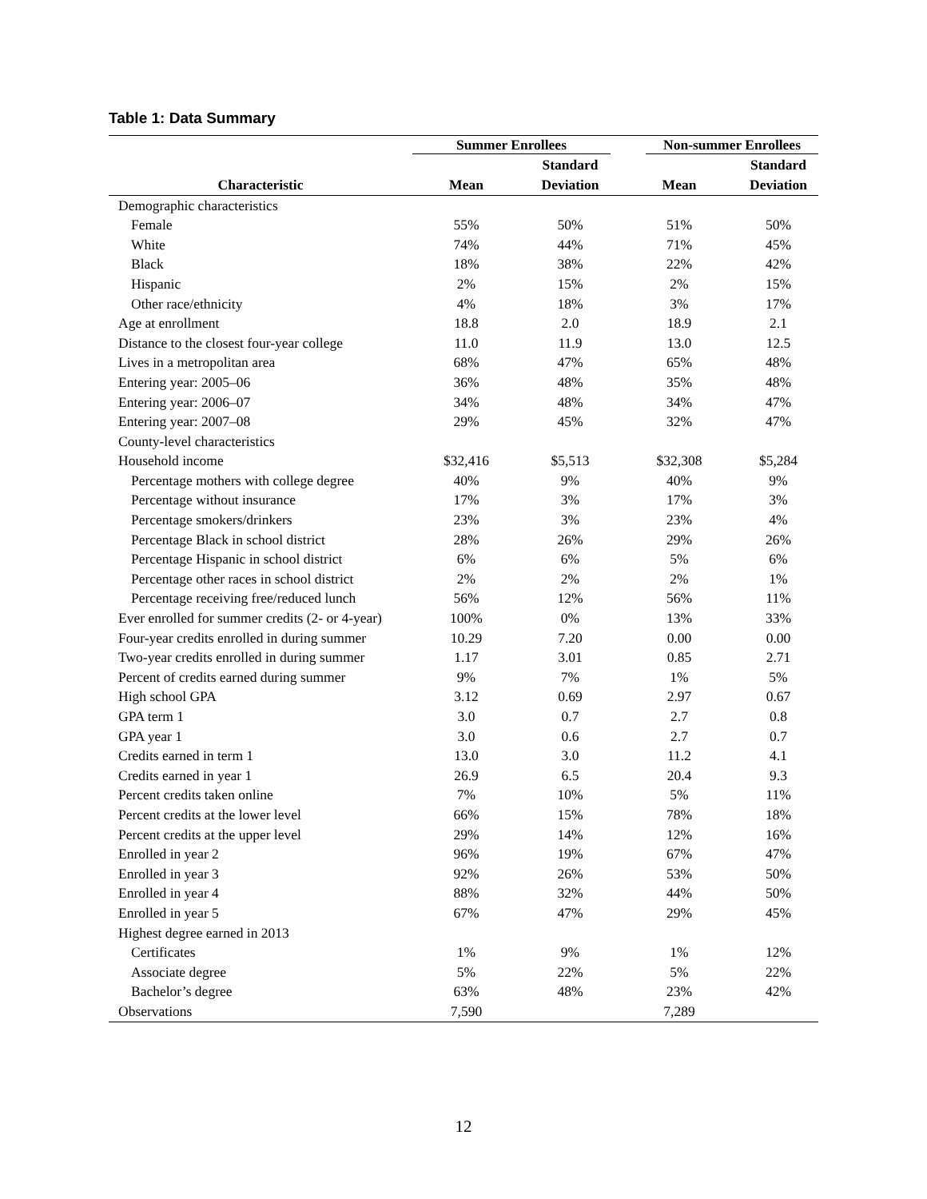Table 1: Data Summary
| | Summer Enrollees | | Non-summer Enrollees | |
| --- | --- | --- | --- | --- |
| | | Standard | | Standard |
| Characteristic | Mean | Deviation | Mean | Deviation |
| Demographic characteristics | | | | |
| Female | 55% | 50% | 51% | 50% |
| White | 74% | 44% | 71% | 45% |
| Black | 18% | 38% | 22% | 42% |
| Hispanic | 2% | 15% | 2% | 15% |
| Other race/ethnicity | 4% | 18% | 3% | 17% |
| Age at enrollment | 18.8 | 2.0 | 18.9 | 2.1 |
| Distance to the closest four-year college | 11.0 | 11.9 | 13.0 | 12.5 |
| Lives in a metropolitan area | 68% | 47% | 65% | 48% |
| Entering year: 2005–06 | 36% | 48% | 35% | 48% |
| Entering year: 2006–07 | 34% | 48% | 34% | 47% |
| Entering year: 2007–08 | 29% | 45% | 32% | 47% |
| County-level characteristics | | | | |
| Household income | $32,416 | $5,513 | $32,308 | $5,284 |
| Percentage mothers with college degree | 40% | 9% | 40% | 9% |
| Percentage without insurance | 17% | 3% | 17% | 3% |
| Percentage smokers/drinkers | 23% | 3% | 23% | 4% |
| Percentage Black in school district | 28% | 26% | 29% | 26% |
| Percentage Hispanic in school district | 6% | 6% | 5% | 6% |
| Percentage other races in school district | 2% | 2% | 2% | 1% |
| Percentage receiving free/reduced lunch | 56% | 12% | 56% | 11% |
| Ever enrolled for summer credits (2- or 4-year) | 100% | 0% | 13% | 33% |
| Four-year credits enrolled in during summer | 10.29 | 7.20 | 0.00 | 0.00 |
| Two-year credits enrolled in during summer | 1.17 | 3.01 | 0.85 | 2.71 |
| Percent of credits earned during summer | 9% | 7% | 1% | 5% |
| High school GPA | 3.12 | 0.69 | 2.97 | 0.67 |
| GPA term 1 | 3.0 | 0.7 | 2.7 | 0.8 |
| GPA year 1 | 3.0 | 0.6 | 2.7 | 0.7 |
| Credits earned in term 1 | 13.0 | 3.0 | 11.2 | 4.1 |
| Credits earned in year 1 | 26.9 | 6.5 | 20.4 | 9.3 |
| Percent credits taken online | 7% | 10% | 5% | 11% |
| Percent credits at the lower level | 66% | 15% | 78% | 18% |
| Percent credits at the upper level | 29% | 14% | 12% | 16% |
| Enrolled in year 2 | 96% | 19% | 67% | 47% |
| Enrolled in year 3 | 92% | 26% | 53% | 50% |
| Enrolled in year 4 | 88% | 32% | 44% | 50% |
| Enrolled in year 5 | 67% | 47% | 29% | 45% |
| Highest degree earned in 2013 | | | | |
| Certificates | 1% | 9% | 1% | 12% |
| Associate degree | 5% | 22% | 5% | 22% |
| Bachelor’s degree | 63% | 48% | 23% | 42% |
| Observations | 7,590 | | 7,289 | |
12